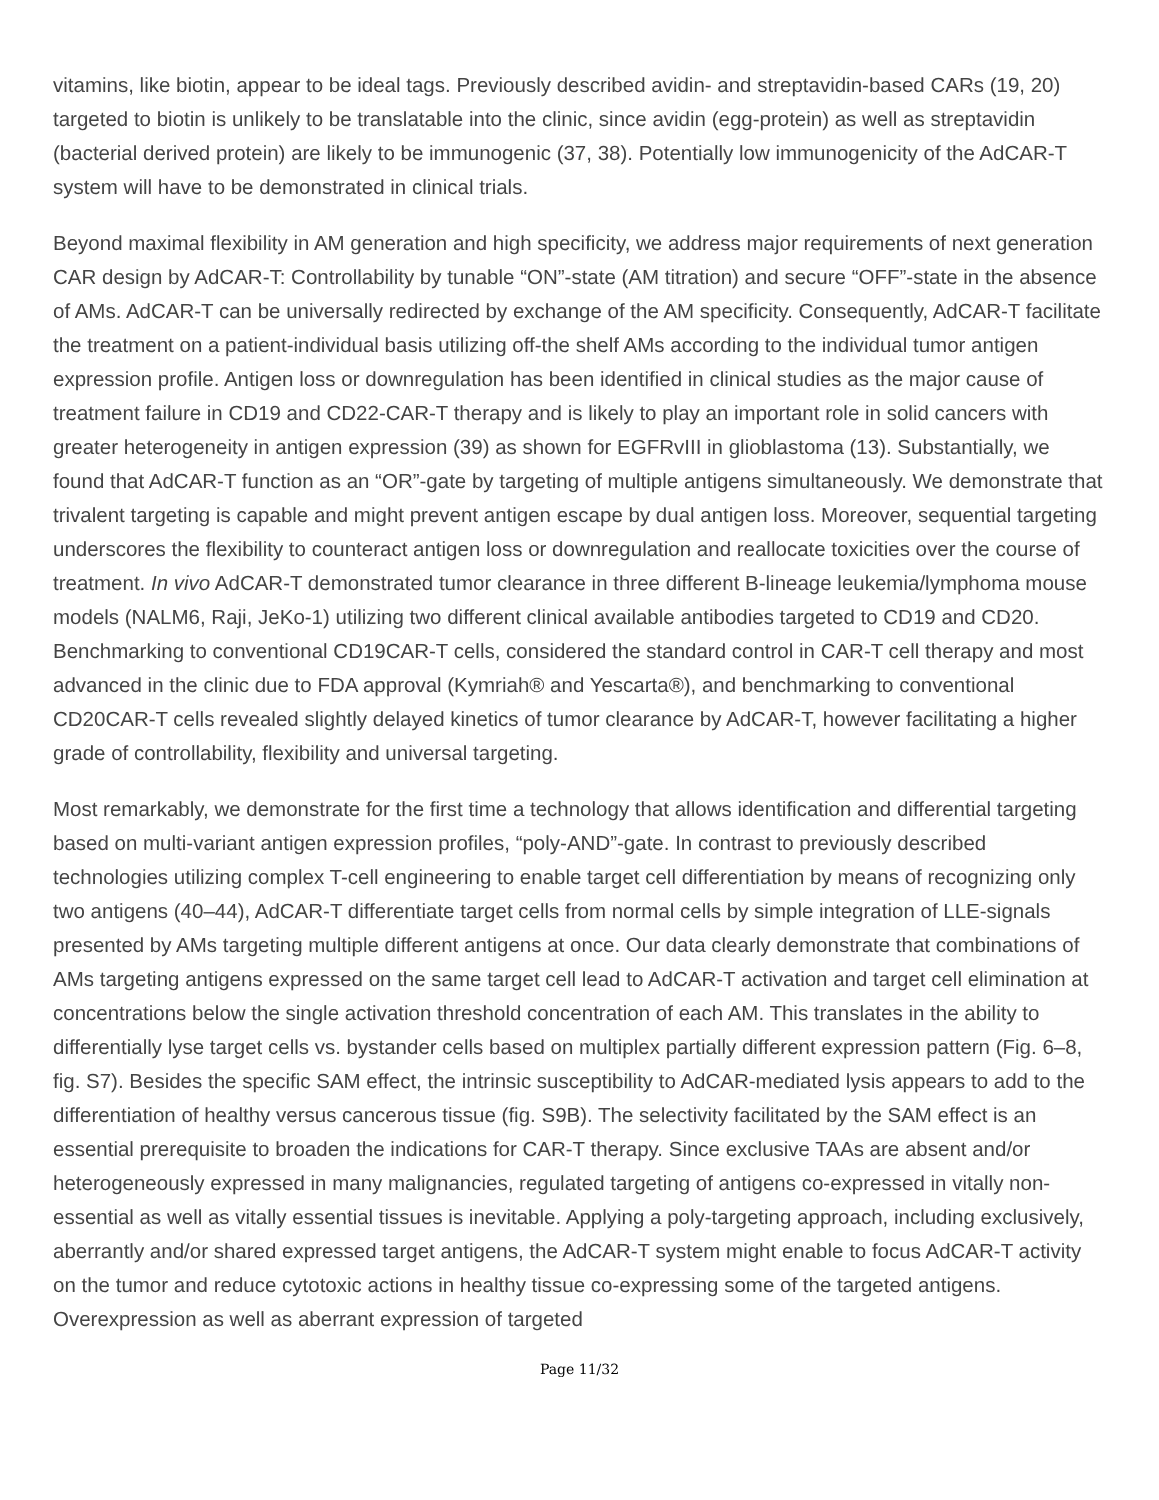vitamins, like biotin, appear to be ideal tags. Previously described avidin- and streptavidin-based CARs (19, 20) targeted to biotin is unlikely to be translatable into the clinic, since avidin (egg-protein) as well as streptavidin (bacterial derived protein) are likely to be immunogenic (37, 38). Potentially low immunogenicity of the AdCAR-T system will have to be demonstrated in clinical trials.
Beyond maximal flexibility in AM generation and high specificity, we address major requirements of next generation CAR design by AdCAR-T: Controllability by tunable “ON”-state (AM titration) and secure “OFF”-state in the absence of AMs. AdCAR-T can be universally redirected by exchange of the AM specificity. Consequently, AdCAR-T facilitate the treatment on a patient-individual basis utilizing off-the shelf AMs according to the individual tumor antigen expression profile. Antigen loss or downregulation has been identified in clinical studies as the major cause of treatment failure in CD19 and CD22-CAR-T therapy and is likely to play an important role in solid cancers with greater heterogeneity in antigen expression (39) as shown for EGFRvIII in glioblastoma (13). Substantially, we found that AdCAR-T function as an “OR”-gate by targeting of multiple antigens simultaneously. We demonstrate that trivalent targeting is capable and might prevent antigen escape by dual antigen loss. Moreover, sequential targeting underscores the flexibility to counteract antigen loss or downregulation and reallocate toxicities over the course of treatment. In vivo AdCAR-T demonstrated tumor clearance in three different B-lineage leukemia/lymphoma mouse models (NALM6, Raji, JeKo-1) utilizing two different clinical available antibodies targeted to CD19 and CD20. Benchmarking to conventional CD19CAR-T cells, considered the standard control in CAR-T cell therapy and most advanced in the clinic due to FDA approval (Kymriah® and Yescarta®), and benchmarking to conventional CD20CAR-T cells revealed slightly delayed kinetics of tumor clearance by AdCAR-T, however facilitating a higher grade of controllability, flexibility and universal targeting.
Most remarkably, we demonstrate for the first time a technology that allows identification and differential targeting based on multi-variant antigen expression profiles, “poly-AND”-gate. In contrast to previously described technologies utilizing complex T-cell engineering to enable target cell differentiation by means of recognizing only two antigens (40–44), AdCAR-T differentiate target cells from normal cells by simple integration of LLE-signals presented by AMs targeting multiple different antigens at once. Our data clearly demonstrate that combinations of AMs targeting antigens expressed on the same target cell lead to AdCAR-T activation and target cell elimination at concentrations below the single activation threshold concentration of each AM. This translates in the ability to differentially lyse target cells vs. bystander cells based on multiplex partially different expression pattern (Fig. 6–8, fig. S7). Besides the specific SAM effect, the intrinsic susceptibility to AdCAR-mediated lysis appears to add to the differentiation of healthy versus cancerous tissue (fig. S9B). The selectivity facilitated by the SAM effect is an essential prerequisite to broaden the indications for CAR-T therapy. Since exclusive TAAs are absent and/or heterogeneously expressed in many malignancies, regulated targeting of antigens co-expressed in vitally non-essential as well as vitally essential tissues is inevitable. Applying a poly-targeting approach, including exclusively, aberrantly and/or shared expressed target antigens, the AdCAR-T system might enable to focus AdCAR-T activity on the tumor and reduce cytotoxic actions in healthy tissue co-expressing some of the targeted antigens. Overexpression as well as aberrant expression of targeted
Page 11/32